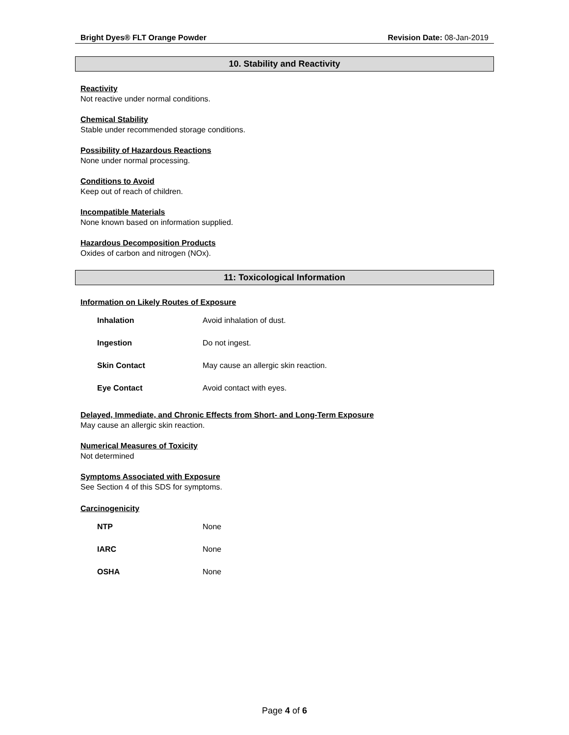Bright Dyes® FLT Orange Powder Revision Date: 08-Jan-2019
10. Stability and Reactivity
Reactivity
Not reactive under normal conditions.
Chemical Stability
Stable under recommended storage conditions.
Possibility of Hazardous Reactions
None under normal processing.
Conditions to Avoid
Keep out of reach of children.
Incompatible Materials
None known based on information supplied.
Hazardous Decomposition Products
Oxides of carbon and nitrogen (NOx).
11: Toxicological Information
Information on Likely Routes of Exposure
| Inhalation | Avoid inhalation of dust. |
| Ingestion | Do not ingest. |
| Skin Contact | May cause an allergic skin reaction. |
| Eye Contact | Avoid contact with eyes. |
Delayed, Immediate, and Chronic Effects from Short- and Long-Term Exposure
May cause an allergic skin reaction.
Numerical Measures of Toxicity
Not determined
Symptoms Associated with Exposure
See Section 4 of this SDS for symptoms.
Carcinogenicity
| NTP | None |
| IARC | None |
| OSHA | None |
Page 4 of 6